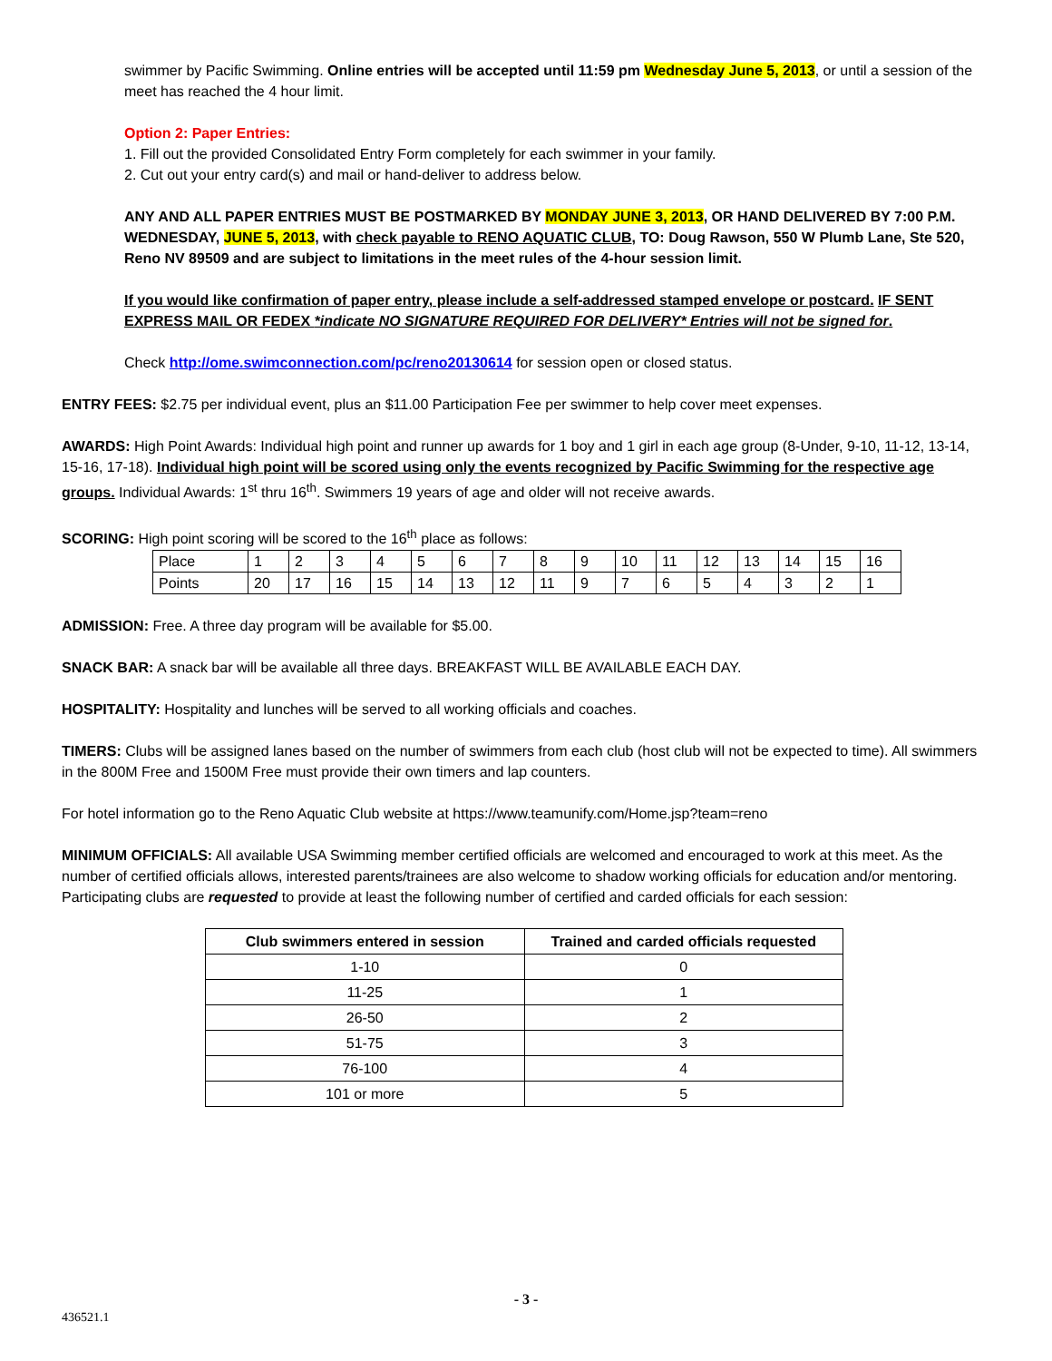swimmer by Pacific Swimming. Online entries will be accepted until 11:59 pm Wednesday June 5, 2013, or until a session of the meet has reached the 4 hour limit.
Option 2: Paper Entries:
1. Fill out the provided Consolidated Entry Form completely for each swimmer in your family.
2. Cut out your entry card(s) and mail or hand-deliver to address below.
ANY AND ALL PAPER ENTRIES MUST BE POSTMARKED BY MONDAY JUNE 3, 2013, OR HAND DELIVERED BY 7:00 P.M. WEDNESDAY, JUNE 5, 2013, with check payable to RENO AQUATIC CLUB, TO: Doug Rawson, 550 W Plumb Lane, Ste 520, Reno NV 89509 and are subject to limitations in the meet rules of the 4-hour session limit.
If you would like confirmation of paper entry, please include a self-addressed stamped envelope or postcard. IF SENT EXPRESS MAIL OR FEDEX *indicate NO SIGNATURE REQUIRED FOR DELIVERY* Entries will not be signed for.
Check http://ome.swimconnection.com/pc/reno20130614 for session open or closed status.
ENTRY FEES: $2.75 per individual event, plus an $11.00 Participation Fee per swimmer to help cover meet expenses.
AWARDS: High Point Awards: Individual high point and runner up awards for 1 boy and 1 girl in each age group (8-Under, 9-10, 11-12, 13-14, 15-16, 17-18). Individual high point will be scored using only the events recognized by Pacific Swimming for the respective age groups. Individual Awards: 1<sup>st</sup> thru 16<sup>th</sup>. Swimmers 19 years of age and older will not receive awards.
SCORING: High point scoring will be scored to the 16<sup>th</sup> place as follows:
| Place | 1 | 2 | 3 | 4 | 5 | 6 | 7 | 8 | 9 | 10 | 11 | 12 | 13 | 14 | 15 | 16 |
| Points | 20 | 17 | 16 | 15 | 14 | 13 | 12 | 11 | 9 | 7 | 6 | 5 | 4 | 3 | 2 | 1 |
ADMISSION: Free. A three day program will be available for $5.00.
SNACK BAR: A snack bar will be available all three days. BREAKFAST WILL BE AVAILABLE EACH DAY.
HOSPITALITY: Hospitality and lunches will be served to all working officials and coaches.
TIMERS: Clubs will be assigned lanes based on the number of swimmers from each club (host club will not be expected to time). All swimmers in the 800M Free and 1500M Free must provide their own timers and lap counters.
For hotel information go to the Reno Aquatic Club website at https://www.teamunify.com/Home.jsp?team=reno
MINIMUM OFFICIALS: All available USA Swimming member certified officials are welcomed and encouraged to work at this meet. As the number of certified officials allows, interested parents/trainees are also welcome to shadow working officials for education and/or mentoring. Participating clubs are requested to provide at least the following number of certified and carded officials for each session:
| Club swimmers entered in session | Trained and carded officials requested |
| --- | --- |
| 1-10 | 0 |
| 11-25 | 1 |
| 26-50 | 2 |
| 51-75 | 3 |
| 76-100 | 4 |
| 101 or more | 5 |
- 3 -
436521.1